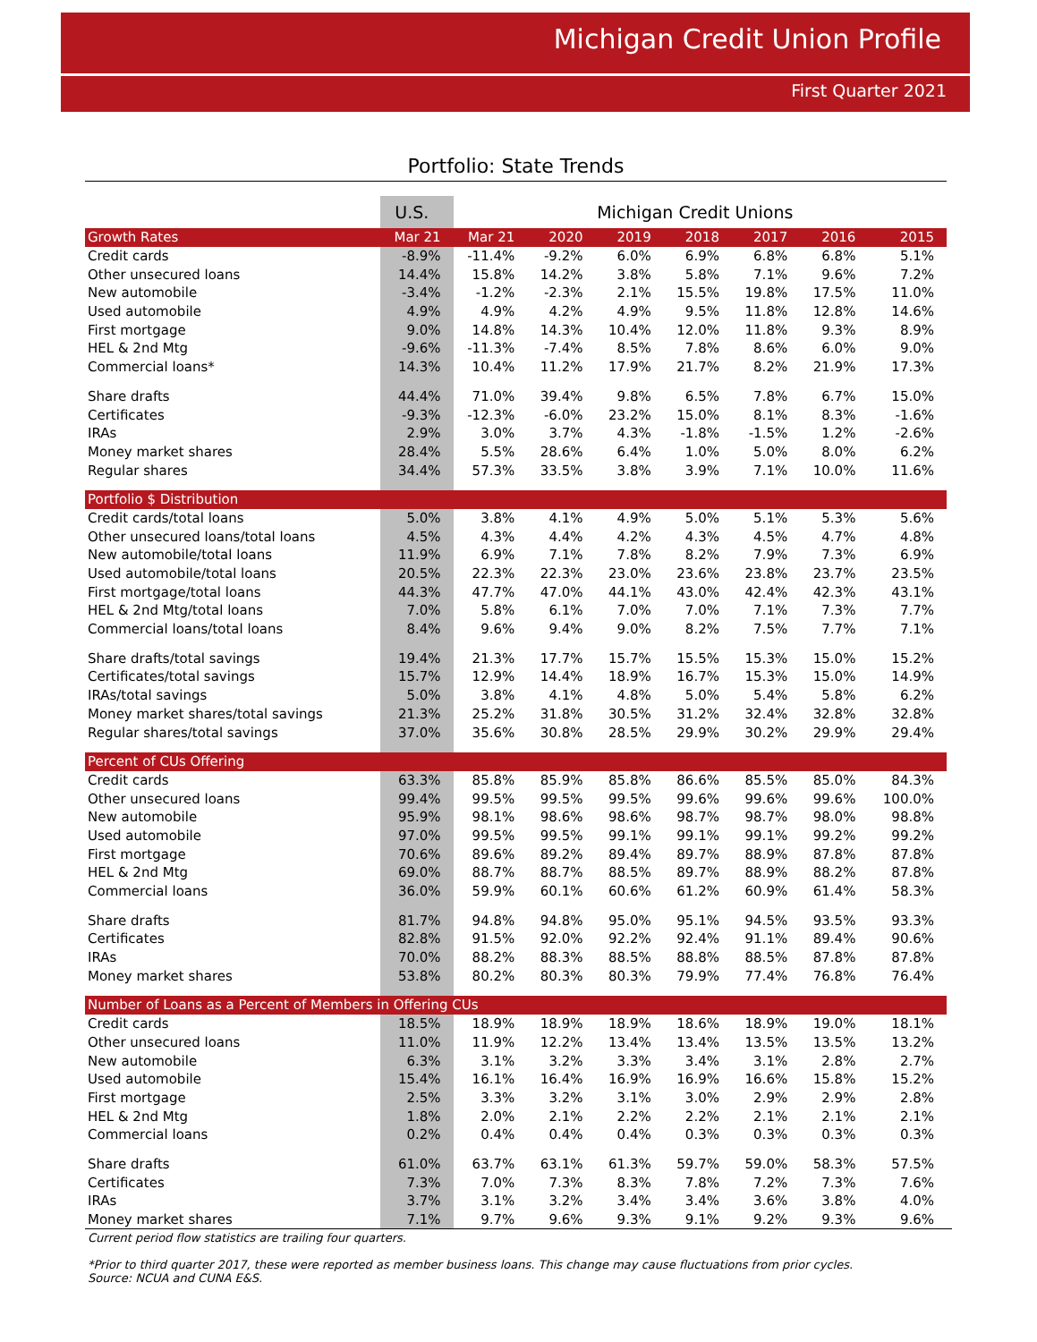Michigan Credit Union Profile
First Quarter 2021
Portfolio: State Trends
| | U.S. | Michigan Credit Unions | | | | | | |
| --- | --- | --- | --- | --- | --- | --- | --- | --- |
| Growth Rates | Mar 21 | Mar 21 | 2020 | 2019 | 2018 | 2017 | 2016 | 2015 |
| Credit cards | -8.9% | -11.4% | -9.2% | 6.0% | 6.9% | 6.8% | 6.8% | 5.1% |
| Other unsecured loans | 14.4% | 15.8% | 14.2% | 3.8% | 5.8% | 7.1% | 9.6% | 7.2% |
| New automobile | -3.4% | -1.2% | -2.3% | 2.1% | 15.5% | 19.8% | 17.5% | 11.0% |
| Used automobile | 4.9% | 4.9% | 4.2% | 4.9% | 9.5% | 11.8% | 12.8% | 14.6% |
| First mortgage | 9.0% | 14.8% | 14.3% | 10.4% | 12.0% | 11.8% | 9.3% | 8.9% |
| HEL & 2nd Mtg | -9.6% | -11.3% | -7.4% | 8.5% | 7.8% | 8.6% | 6.0% | 9.0% |
| Commercial loans* | 14.3% | 10.4% | 11.2% | 17.9% | 21.7% | 8.2% | 21.9% | 17.3% |
| Share drafts | 44.4% | 71.0% | 39.4% | 9.8% | 6.5% | 7.8% | 6.7% | 15.0% |
| Certificates | -9.3% | -12.3% | -6.0% | 23.2% | 15.0% | 8.1% | 8.3% | -1.6% |
| IRAs | 2.9% | 3.0% | 3.7% | 4.3% | -1.8% | -1.5% | 1.2% | -2.6% |
| Money market shares | 28.4% | 5.5% | 28.6% | 6.4% | 1.0% | 5.0% | 8.0% | 6.2% |
| Regular shares | 34.4% | 57.3% | 33.5% | 3.8% | 3.9% | 7.1% | 10.0% | 11.6% |
| Portfolio $ Distribution | | | | | | | | |
| Credit cards/total loans | 5.0% | 3.8% | 4.1% | 4.9% | 5.0% | 5.1% | 5.3% | 5.6% |
| Other unsecured loans/total loans | 4.5% | 4.3% | 4.4% | 4.2% | 4.3% | 4.5% | 4.7% | 4.8% |
| New automobile/total loans | 11.9% | 6.9% | 7.1% | 7.8% | 8.2% | 7.9% | 7.3% | 6.9% |
| Used automobile/total loans | 20.5% | 22.3% | 22.3% | 23.0% | 23.6% | 23.8% | 23.7% | 23.5% |
| First mortgage/total loans | 44.3% | 47.7% | 47.0% | 44.1% | 43.0% | 42.4% | 42.3% | 43.1% |
| HEL & 2nd Mtg/total loans | 7.0% | 5.8% | 6.1% | 7.0% | 7.0% | 7.1% | 7.3% | 7.7% |
| Commercial loans/total loans | 8.4% | 9.6% | 9.4% | 9.0% | 8.2% | 7.5% | 7.7% | 7.1% |
| Share drafts/total savings | 19.4% | 21.3% | 17.7% | 15.7% | 15.5% | 15.3% | 15.0% | 15.2% |
| Certificates/total savings | 15.7% | 12.9% | 14.4% | 18.9% | 16.7% | 15.3% | 15.0% | 14.9% |
| IRAs/total savings | 5.0% | 3.8% | 4.1% | 4.8% | 5.0% | 5.4% | 5.8% | 6.2% |
| Money market shares/total savings | 21.3% | 25.2% | 31.8% | 30.5% | 31.2% | 32.4% | 32.8% | 32.8% |
| Regular shares/total savings | 37.0% | 35.6% | 30.8% | 28.5% | 29.9% | 30.2% | 29.9% | 29.4% |
| Percent of CUs Offering | | | | | | | | |
| Credit cards | 63.3% | 85.8% | 85.9% | 85.8% | 86.6% | 85.5% | 85.0% | 84.3% |
| Other unsecured loans | 99.4% | 99.5% | 99.5% | 99.5% | 99.6% | 99.6% | 99.6% | 100.0% |
| New automobile | 95.9% | 98.1% | 98.6% | 98.6% | 98.7% | 98.7% | 98.0% | 98.8% |
| Used automobile | 97.0% | 99.5% | 99.5% | 99.1% | 99.1% | 99.1% | 99.2% | 99.2% |
| First mortgage | 70.6% | 89.6% | 89.2% | 89.4% | 89.7% | 88.9% | 87.8% | 87.8% |
| HEL & 2nd Mtg | 69.0% | 88.7% | 88.7% | 88.5% | 89.7% | 88.9% | 88.2% | 87.8% |
| Commercial loans | 36.0% | 59.9% | 60.1% | 60.6% | 61.2% | 60.9% | 61.4% | 58.3% |
| Share drafts | 81.7% | 94.8% | 94.8% | 95.0% | 95.1% | 94.5% | 93.5% | 93.3% |
| Certificates | 82.8% | 91.5% | 92.0% | 92.2% | 92.4% | 91.1% | 89.4% | 90.6% |
| IRAs | 70.0% | 88.2% | 88.3% | 88.5% | 88.8% | 88.5% | 87.8% | 87.8% |
| Money market shares | 53.8% | 80.2% | 80.3% | 80.3% | 79.9% | 77.4% | 76.8% | 76.4% |
| Number of Loans as a Percent of Members in Offering CUs | | | | | | | | |
| Credit cards | 18.5% | 18.9% | 18.9% | 18.9% | 18.6% | 18.9% | 19.0% | 18.1% |
| Other unsecured loans | 11.0% | 11.9% | 12.2% | 13.4% | 13.4% | 13.5% | 13.5% | 13.2% |
| New automobile | 6.3% | 3.1% | 3.2% | 3.3% | 3.4% | 3.1% | 2.8% | 2.7% |
| Used automobile | 15.4% | 16.1% | 16.4% | 16.9% | 16.9% | 16.6% | 15.8% | 15.2% |
| First mortgage | 2.5% | 3.3% | 3.2% | 3.1% | 3.0% | 2.9% | 2.9% | 2.8% |
| HEL & 2nd Mtg | 1.8% | 2.0% | 2.1% | 2.2% | 2.2% | 2.1% | 2.1% | 2.1% |
| Commercial loans | 0.2% | 0.4% | 0.4% | 0.4% | 0.3% | 0.3% | 0.3% | 0.3% |
| Share drafts | 61.0% | 63.7% | 63.1% | 61.3% | 59.7% | 59.0% | 58.3% | 57.5% |
| Certificates | 7.3% | 7.0% | 7.3% | 8.3% | 7.8% | 7.2% | 7.3% | 7.6% |
| IRAs | 3.7% | 3.1% | 3.2% | 3.4% | 3.4% | 3.6% | 3.8% | 4.0% |
| Money market shares | 7.1% | 9.7% | 9.6% | 9.3% | 9.1% | 9.2% | 9.3% | 9.6% |
Current period flow statistics are trailing four quarters.
*Prior to third quarter 2017, these were reported as member business loans. This change may cause fluctuations from prior cycles.
Source: NCUA and CUNA E&S.